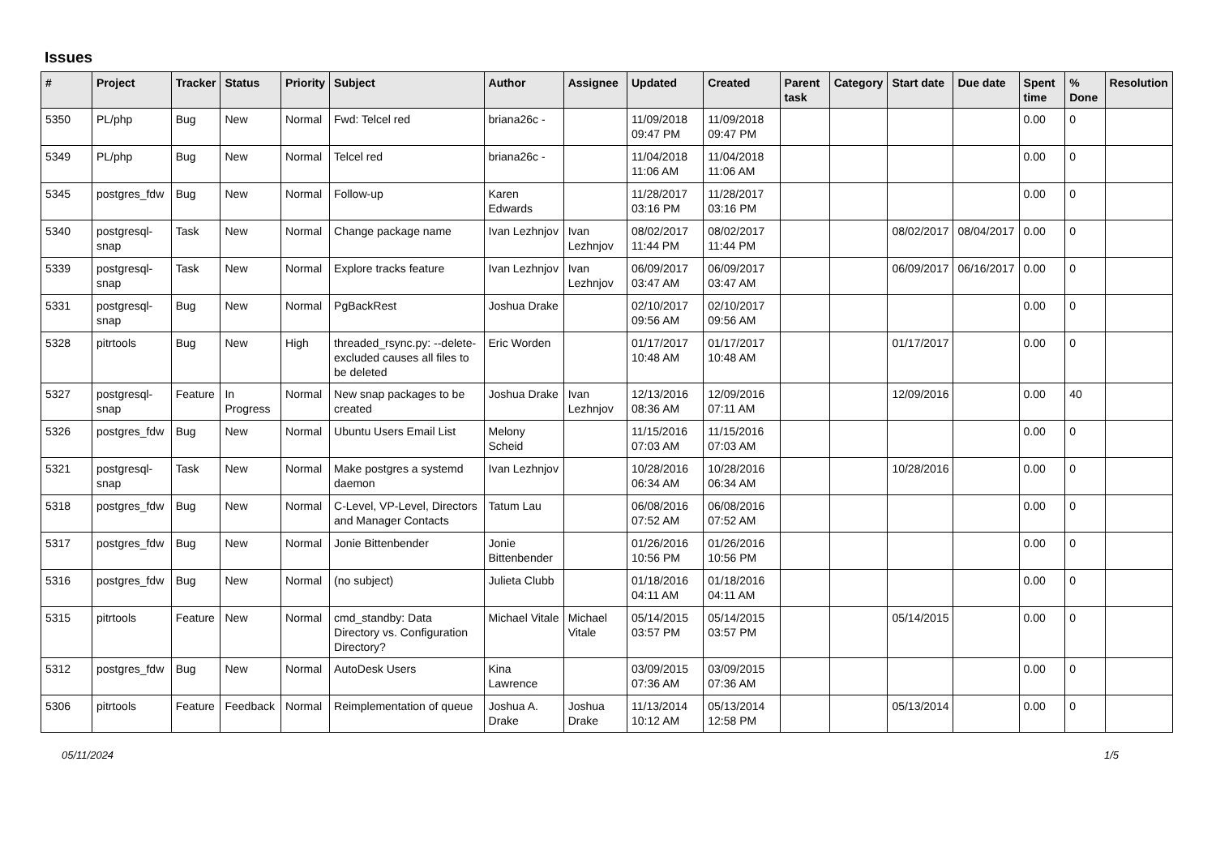Issues
| # | Project | Tracker | Status | Priority | Subject | Author | Assignee | Updated | Created | Parent task | Category | Start date | Due date | Spent time | % Done | Resolution |
| --- | --- | --- | --- | --- | --- | --- | --- | --- | --- | --- | --- | --- | --- | --- | --- | --- |
| 5350 | PL/php | Bug | New | Normal | Fwd: Telcel red | briana26c - | | 11/09/2018 09:47 PM | 11/09/2018 09:47 PM | | | | | 0.00 | 0 | |
| 5349 | PL/php | Bug | New | Normal | Telcel red | briana26c - | | 11/04/2018 11:06 AM | 11/04/2018 11:06 AM | | | | | 0.00 | 0 | |
| 5345 | postgres_fdw | Bug | New | Normal | Follow-up | Karen Edwards | | 11/28/2017 03:16 PM | 11/28/2017 03:16 PM | | | | | 0.00 | 0 | |
| 5340 | postgresql-snap | Task | New | Normal | Change package name | Ivan Lezhnjov | Ivan Lezhnjov | 08/02/2017 11:44 PM | 08/02/2017 11:44 PM | | | 08/02/2017 | 08/04/2017 | 0.00 | 0 | |
| 5339 | postgresql-snap | Task | New | Normal | Explore tracks feature | Ivan Lezhnjov | Ivan Lezhnjov | 06/09/2017 03:47 AM | 06/09/2017 03:47 AM | | | 06/09/2017 | 06/16/2017 | 0.00 | 0 | |
| 5331 | postgresql-snap | Bug | New | Normal | PgBackRest | Joshua Drake | | 02/10/2017 09:56 AM | 02/10/2017 09:56 AM | | | | | 0.00 | 0 | |
| 5328 | pitrtools | Bug | New | High | threaded_rsync.py: --delete-excluded causes all files to be deleted | Eric Worden | | 01/17/2017 10:48 AM | 01/17/2017 10:48 AM | | | 01/17/2017 | | 0.00 | 0 | |
| 5327 | postgresql-snap | Feature | In Progress | Normal | New snap packages to be created | Joshua Drake | Ivan Lezhnjov | 12/13/2016 08:36 AM | 12/09/2016 07:11 AM | | | 12/09/2016 | | 0.00 | 40 | |
| 5326 | postgres_fdw | Bug | New | Normal | Ubuntu Users Email List | Melony Scheid | | 11/15/2016 07:03 AM | 11/15/2016 07:03 AM | | | | | 0.00 | 0 | |
| 5321 | postgresql-snap | Task | New | Normal | Make postgres a systemd daemon | Ivan Lezhnjov | | 10/28/2016 06:34 AM | 10/28/2016 06:34 AM | | | 10/28/2016 | | 0.00 | 0 | |
| 5318 | postgres_fdw | Bug | New | Normal | C-Level, VP-Level, Directors and Manager Contacts | Tatum Lau | | 06/08/2016 07:52 AM | 06/08/2016 07:52 AM | | | | | 0.00 | 0 | |
| 5317 | postgres_fdw | Bug | New | Normal | Jonie Bittenbender | Jonie Bittenbender | | 01/26/2016 10:56 PM | 01/26/2016 10:56 PM | | | | | 0.00 | 0 | |
| 5316 | postgres_fdw | Bug | New | Normal | (no subject) | Julieta Clubb | | 01/18/2016 04:11 AM | 01/18/2016 04:11 AM | | | | | 0.00 | 0 | |
| 5315 | pitrtools | Feature | New | Normal | cmd_standby: Data Directory vs. Configuration Directory? | Michael Vitale | Michael Vitale | 05/14/2015 03:57 PM | 05/14/2015 03:57 PM | | | 05/14/2015 | | 0.00 | 0 | |
| 5312 | postgres_fdw | Bug | New | Normal | AutoDesk Users | Kina Lawrence | | 03/09/2015 07:36 AM | 03/09/2015 07:36 AM | | | | | 0.00 | 0 | |
| 5306 | pitrtools | Feature | Feedback | Normal | Reimplementation of queue | Joshua A. Drake | Joshua Drake | 11/13/2014 10:12 AM | 05/13/2014 12:58 PM | | | 05/13/2014 | | 0.00 | 0 | |
05/11/2024 1/5